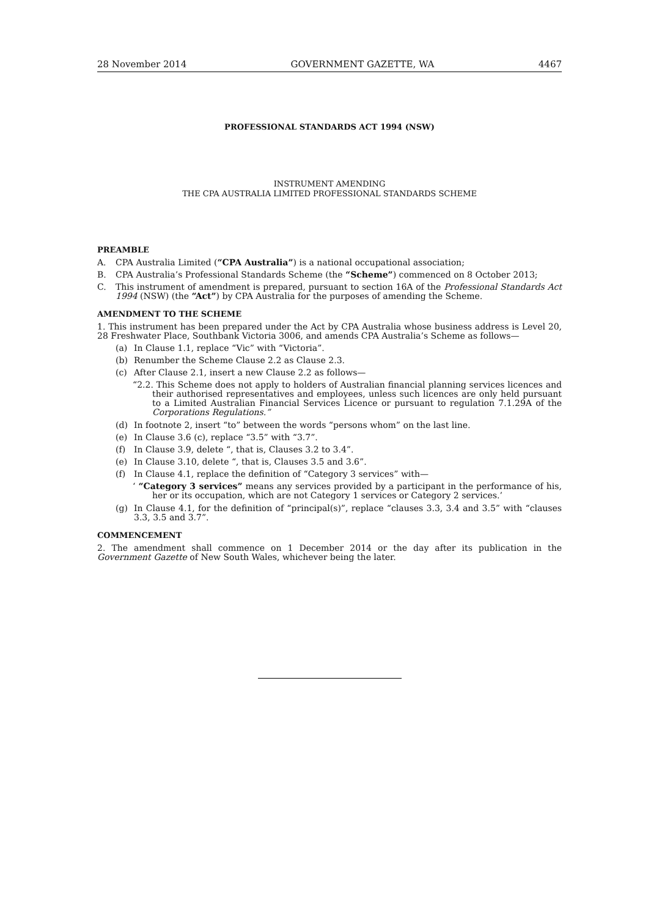28 November 2014 GOVERNMENT GAZETTE, WA 4467
PROFESSIONAL STANDARDS ACT 1994 (NSW)
INSTRUMENT AMENDING
THE CPA AUSTRALIA LIMITED PROFESSIONAL STANDARDS SCHEME
PREAMBLE
A. CPA Australia Limited (“CPA Australia”) is a national occupational association;
B. CPA Australia’s Professional Standards Scheme (the “Scheme”) commenced on 8 October 2013;
C. This instrument of amendment is prepared, pursuant to section 16A of the Professional Standards Act 1994 (NSW) (the “Act”) by CPA Australia for the purposes of amending the Scheme.
AMENDMENT TO THE SCHEME
1. This instrument has been prepared under the Act by CPA Australia whose business address is Level 20, 28 Freshwater Place, Southbank Victoria 3006, and amends CPA Australia’s Scheme as follows—
(a) In Clause 1.1, replace “Vic” with “Victoria”.
(b) Renumber the Scheme Clause 2.2 as Clause 2.3.
(c) After Clause 2.1, insert a new Clause 2.2 as follows—
“2.2. This Scheme does not apply to holders of Australian financial planning services licences and their authorised representatives and employees, unless such licences are only held pursuant to a Limited Australian Financial Services Licence or pursuant to regulation 7.1.29A of the Corporations Regulations.”
(d) In footnote 2, insert “to” between the words “persons whom” on the last line.
(e) In Clause 3.6 (c), replace “3.5” with “3.7”.
(f) In Clause 3.9, delete “, that is, Clauses 3.2 to 3.4”.
(e) In Clause 3.10, delete “, that is, Clauses 3.5 and 3.6”.
(f) In Clause 4.1, replace the definition of “Category 3 services” with—
‘ “Category 3 services” means any services provided by a participant in the performance of his, her or its occupation, which are not Category 1 services or Category 2 services.’
(g) In Clause 4.1, for the definition of “principal(s)”, replace “clauses 3.3, 3.4 and 3.5” with “clauses 3.3, 3.5 and 3.7”.
COMMENCEMENT
2. The amendment shall commence on 1 December 2014 or the day after its publication in the Government Gazette of New South Wales, whichever being the later.